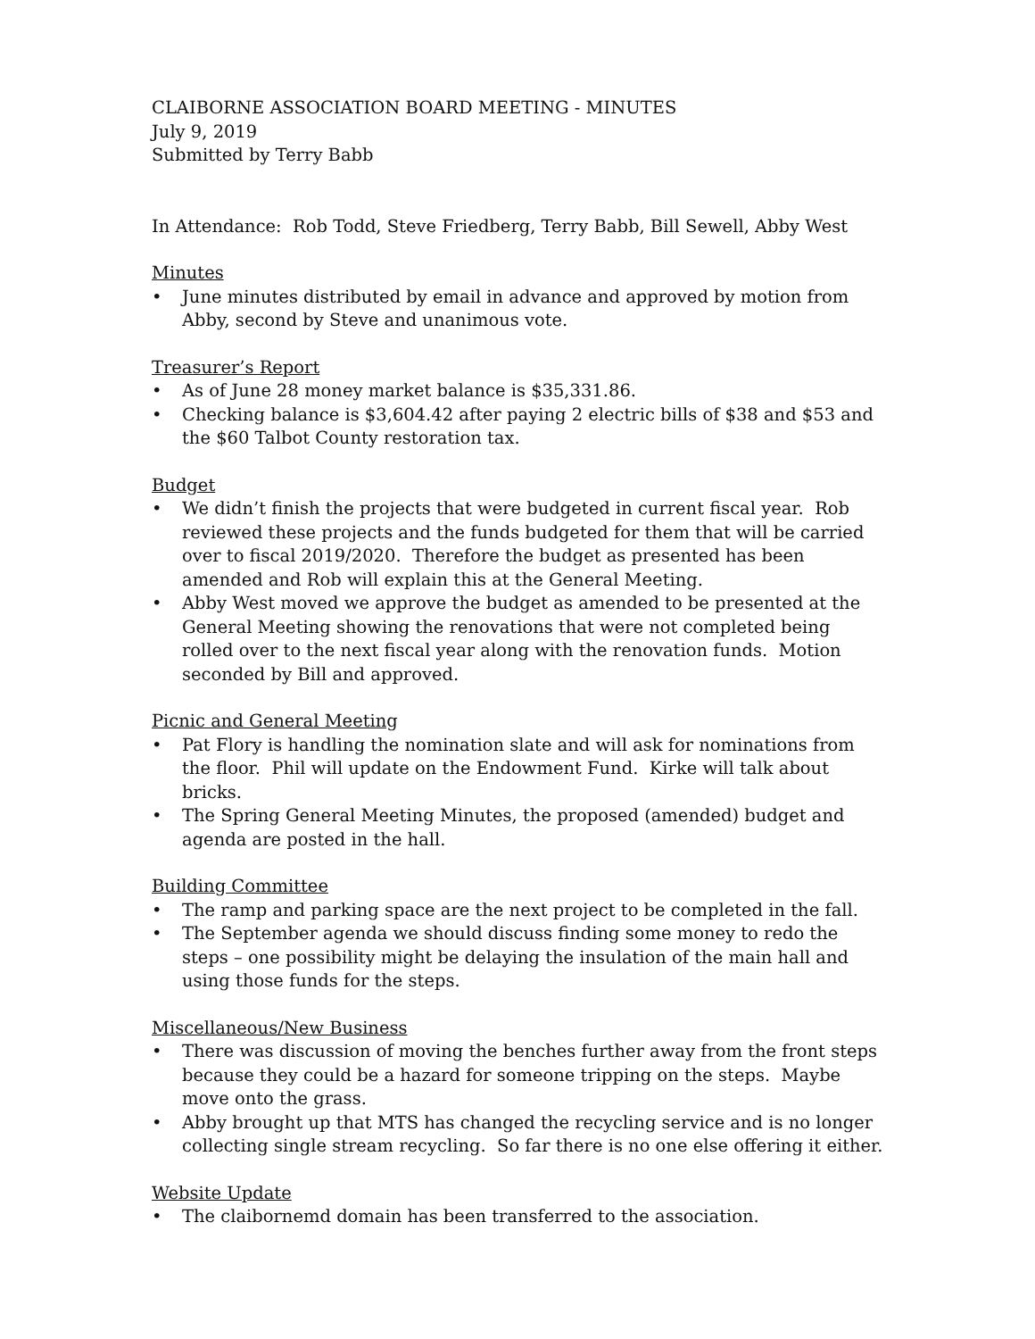CLAIBORNE ASSOCIATION BOARD MEETING - MINUTES
July 9, 2019
Submitted by Terry Babb
In Attendance: Rob Todd, Steve Friedberg, Terry Babb, Bill Sewell, Abby West
Minutes
• June minutes distributed by email in advance and approved by motion from Abby, second by Steve and unanimous vote.
Treasurer’s Report
• As of June 28 money market balance is $35,331.86.
• Checking balance is $3,604.42 after paying 2 electric bills of $38 and $53 and the $60 Talbot County restoration tax.
Budget
• We didn’t finish the projects that were budgeted in current fiscal year. Rob reviewed these projects and the funds budgeted for them that will be carried over to fiscal 2019/2020. Therefore the budget as presented has been amended and Rob will explain this at the General Meeting.
• Abby West moved we approve the budget as amended to be presented at the General Meeting showing the renovations that were not completed being rolled over to the next fiscal year along with the renovation funds. Motion seconded by Bill and approved.
Picnic and General Meeting
• Pat Flory is handling the nomination slate and will ask for nominations from the floor. Phil will update on the Endowment Fund. Kirke will talk about bricks.
• The Spring General Meeting Minutes, the proposed (amended) budget and agenda are posted in the hall.
Building Committee
• The ramp and parking space are the next project to be completed in the fall.
• The September agenda we should discuss finding some money to redo the steps – one possibility might be delaying the insulation of the main hall and using those funds for the steps.
Miscellaneous/New Business
• There was discussion of moving the benches further away from the front steps because they could be a hazard for someone tripping on the steps. Maybe move onto the grass.
• Abby brought up that MTS has changed the recycling service and is no longer collecting single stream recycling. So far there is no one else offering it either.
Website Update
• The claibornemd domain has been transferred to the association.